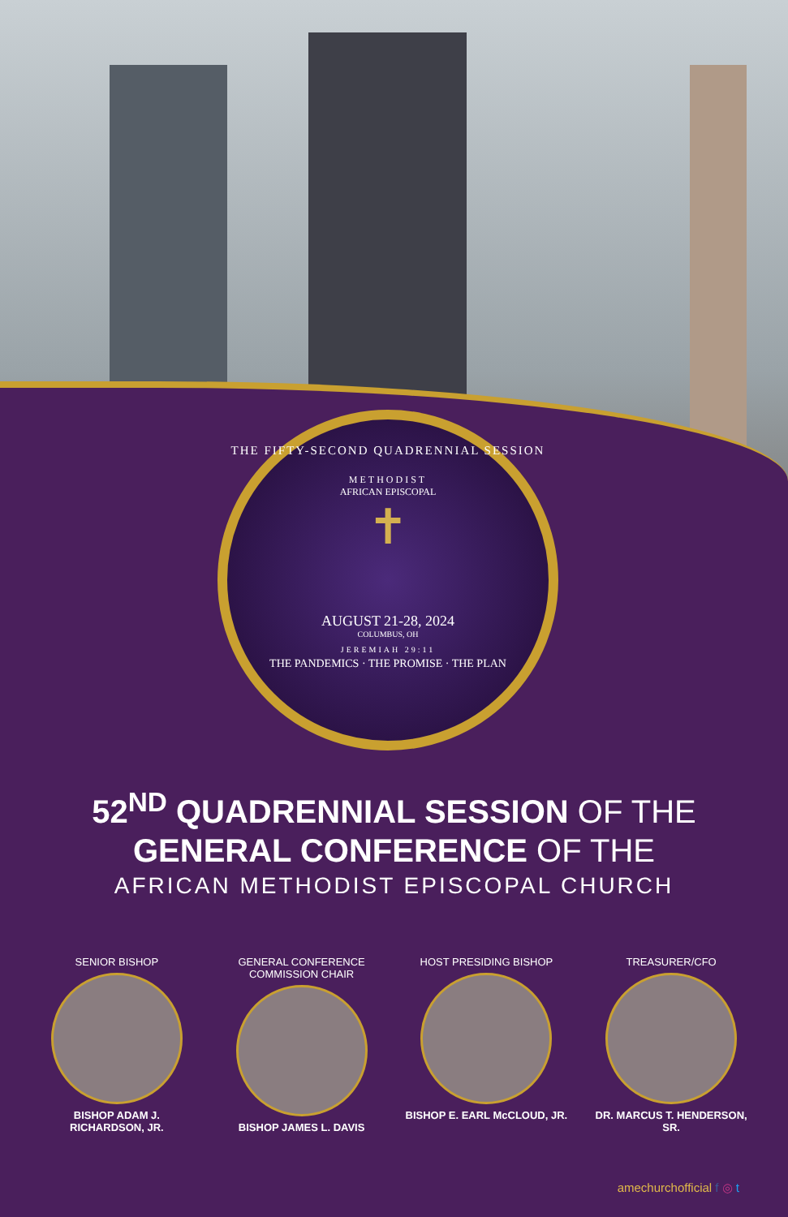THE FIFTY-SECOND QUADRENNIAL SESSION
METHODIST
AFRICAN EPISCOPAL
✝
AUGUST 21-28, 2024
COLUMBUS, OH
JEREMIAH 29:11
THE PANDEMICS · THE PROMISE · THE PLAN
52<sup>ND</sup> QUADRENNIAL SESSION OF THE
GENERAL CONFERENCE OF THE
AFRICAN METHODIST EPISCOPAL CHURCH
SENIOR BISHOP
BISHOP ADAM J. RICHARDSON, JR.
GENERAL CONFERENCE COMMISSION CHAIR
BISHOP JAMES L. DAVIS
HOST PRESIDING BISHOP
BISHOP E. EARL McCLOUD, JR.
TREASURER/CFO
DR. MARCUS T. HENDERSON, SR.
amechurchofficial f ◎ t